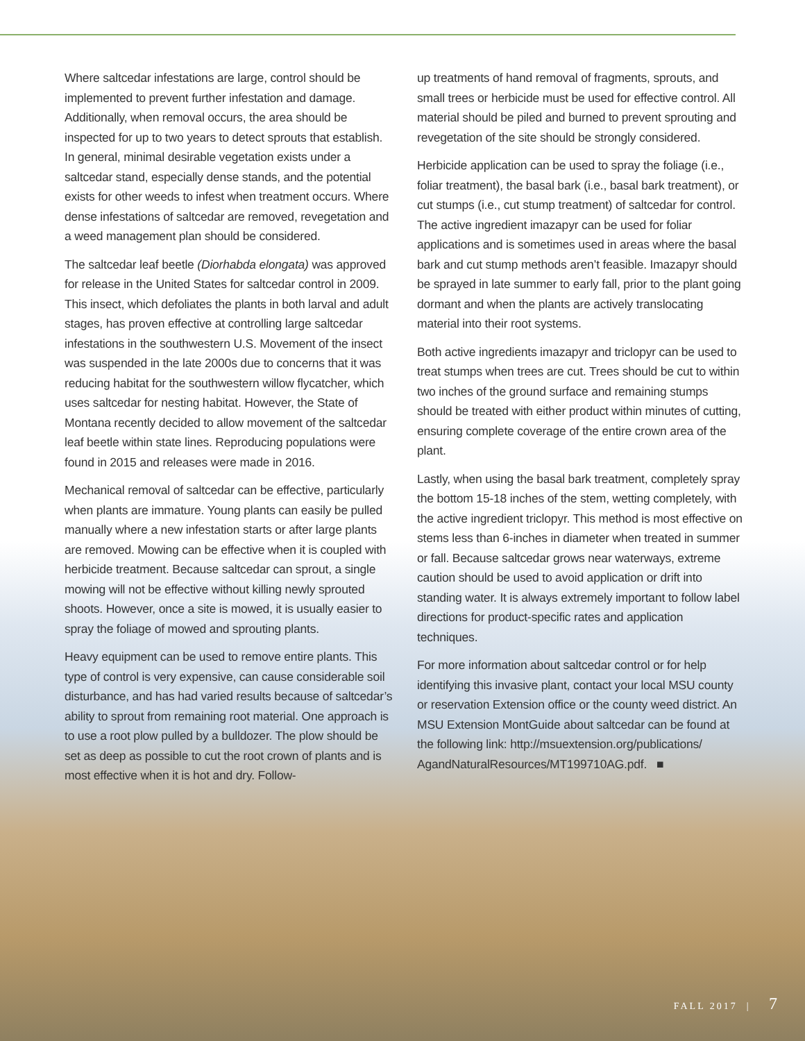Where saltcedar infestations are large, control should be implemented to prevent further infestation and damage. Additionally, when removal occurs, the area should be inspected for up to two years to detect sprouts that establish. In general, minimal desirable vegetation exists under a saltcedar stand, especially dense stands, and the potential exists for other weeds to infest when treatment occurs. Where dense infestations of saltcedar are removed, revegetation and a weed management plan should be considered.
The saltcedar leaf beetle (Diorhabda elongata) was approved for release in the United States for saltcedar control in 2009. This insect, which defoliates the plants in both larval and adult stages, has proven effective at controlling large saltcedar infestations in the southwestern U.S. Movement of the insect was suspended in the late 2000s due to concerns that it was reducing habitat for the southwestern willow flycatcher, which uses saltcedar for nesting habitat. However, the State of Montana recently decided to allow movement of the saltcedar leaf beetle within state lines. Reproducing populations were found in 2015 and releases were made in 2016.
Mechanical removal of saltcedar can be effective, particularly when plants are immature. Young plants can easily be pulled manually where a new infestation starts or after large plants are removed. Mowing can be effective when it is coupled with herbicide treatment. Because saltcedar can sprout, a single mowing will not be effective without killing newly sprouted shoots. However, once a site is mowed, it is usually easier to spray the foliage of mowed and sprouting plants.
Heavy equipment can be used to remove entire plants. This type of control is very expensive, can cause considerable soil disturbance, and has had varied results because of saltcedar’s ability to sprout from remaining root material. One approach is to use a root plow pulled by a bulldozer. The plow should be set as deep as possible to cut the root crown of plants and is most effective when it is hot and dry. Follow-
up treatments of hand removal of fragments, sprouts, and small trees or herbicide must be used for effective control. All material should be piled and burned to prevent sprouting and revegetation of the site should be strongly considered.
Herbicide application can be used to spray the foliage (i.e., foliar treatment), the basal bark (i.e., basal bark treatment), or cut stumps (i.e., cut stump treatment) of saltcedar for control. The active ingredient imazapyr can be used for foliar applications and is sometimes used in areas where the basal bark and cut stump methods aren’t feasible. Imazapyr should be sprayed in late summer to early fall, prior to the plant going dormant and when the plants are actively translocating material into their root systems.
Both active ingredients imazapyr and triclopyr can be used to treat stumps when trees are cut. Trees should be cut to within two inches of the ground surface and remaining stumps should be treated with either product within minutes of cutting, ensuring complete coverage of the entire crown area of the plant.
Lastly, when using the basal bark treatment, completely spray the bottom 15-18 inches of the stem, wetting completely, with the active ingredient triclopyr. This method is most effective on stems less than 6-inches in diameter when treated in summer or fall. Because saltcedar grows near waterways, extreme caution should be used to avoid application or drift into standing water. It is always extremely important to follow label directions for product-specific rates and application techniques.
For more information about saltcedar control or for help identifying this invasive plant, contact your local MSU county or reservation Extension office or the county weed district. An MSU Extension MontGuide about saltcedar can be found at the following link: http://msuextension.org/publications/ AgandNaturalResources/MT199710AG.pdf. ■
FALL 2017 | 7